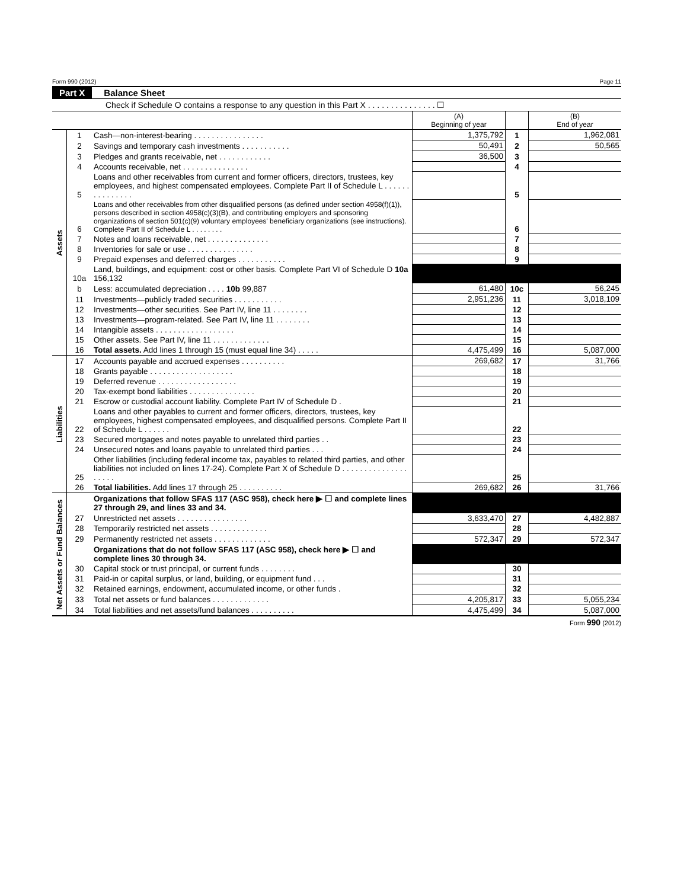Form 990 (2012) Page 11
Part X Balance Sheet
Check if Schedule O contains a response to any question in this Part X . . . . . . . . . . . . . . . ☐
| | | | (A) Beginning of year | | (B) End of year |
| --- | --- | --- | --- | --- | --- |
| Assets | 1 | Cash—non-interest-bearing . . . . . . . . . . . . . . . . | 1,375,792 | 1 | 1,962,081 |
| | 2 | Savings and temporary cash investments . . . . . . . . . . . | 50,491 | 2 | 50,565 |
| | 3 | Pledges and grants receivable, net . . . . . . . . . . . . | 36,500 | 3 | |
| | 4 | Accounts receivable, net . . . . . . . . . . . . . . . | | 4 | |
| | 5 | Loans and other receivables from current and former officers, directors, trustees, key employees, and highest compensated employees. Complete Part II of Schedule L . . . . . . . . . . . . . . . | | 5 | |
| | 6 | Loans and other receivables from other disqualified persons (as defined under section 4958(f)(1)), persons described in section 4958(c)(3)(B), and contributing employers and sponsoring organizations of section 501(c)(9) voluntary employees' beneficiary organizations (see instructions). Complete Part II of Schedule L . . . . . . . . | | 6 | |
| | 7 | Notes and loans receivable, net . . . . . . . . . . . . . . | | 7 | |
| | 8 | Inventories for sale or use . . . . . . . . . . . . . . . | | 8 | |
| | 9 | Prepaid expenses and deferred charges . . . . . . . . . . . | | 9 | |
| | 10a | Land, buildings, and equipment: cost or other basis. Complete Part VI of Schedule D 10a 156,132 | | | |
| | b | Less: accumulated depreciation . . . . 10b 99,887 | 61,480 | 10c | 56,245 |
| | 11 | Investments—publicly traded securities . . . . . . . . . . . | 2,951,236 | 11 | 3,018,109 |
| | 12 | Investments—other securities. See Part IV, line 11 . . . . . . . . | | 12 | |
| | 13 | Investments—program-related. See Part IV, line 11 . . . . . . . . | | 13 | |
| | 14 | Intangible assets . . . . . . . . . . . . . . . . . . | | 14 | |
| | 15 | Other assets. See Part IV, line 11 . . . . . . . . . . . . . | | 15 | |
| | 16 | Total assets. Add lines 1 through 15 (must equal line 34) . . . . . | 4,475,499 | 16 | 5,087,000 |
| Liabilities | 17 | Accounts payable and accrued expenses . . . . . . . . . . | 269,682 | 17 | 31,766 |
| | 18 | Grants payable . . . . . . . . . . . . . . . . . . . | | 18 | |
| | 19 | Deferred revenue . . . . . . . . . . . . . . . . . . | | 19 | |
| | 20 | Tax-exempt bond liabilities . . . . . . . . . . . . . . . | | 20 | |
| | 21 | Escrow or custodial account liability. Complete Part IV of Schedule D . | | 21 | |
| | 22 | Loans and other payables to current and former officers, directors, trustees, key employees, highest compensated employees, and disqualified persons. Complete Part II of Schedule L . . . . . . | | 22 | |
| | 23 | Secured mortgages and notes payable to unrelated third parties . . | | 23 | |
| | 24 | Unsecured notes and loans payable to unrelated third parties . . . | | 24 | |
| | 25 | Other liabilities (including federal income tax, payables to related third parties, and other liabilities not included on lines 17-24). Complete Part X of Schedule D . . . . . . . . . . . . . . . . . . . . | | 25 | |
| | 26 | Total liabilities. Add lines 17 through 25 . . . . . . . . . . | 269,682 | 26 | 31,766 |
| Net Assets or Fund Balances | | Organizations that follow SFAS 117 (ASC 958), check here ▶ ☐ and complete lines 27 through 29, and lines 33 and 34. | | | |
| | 27 | Unrestricted net assets . . . . . . . . . . . . . . . . | 3,633,470 | 27 | 4,482,887 |
| | 28 | Temporarily restricted net assets . . . . . . . . . . . . . | | 28 | |
| | 29 | Permanently restricted net assets . . . . . . . . . . . . . | 572,347 | 29 | 572,347 |
| | | Organizations that do not follow SFAS 117 (ASC 958), check here ▶ ☐ and complete lines 30 through 34. | | | |
| | 30 | Capital stock or trust principal, or current funds . . . . . . . . | | 30 | |
| | 31 | Paid-in or capital surplus, or land, building, or equipment fund . . . | | 31 | |
| | 32 | Retained earnings, endowment, accumulated income, or other funds . | | 32 | |
| | 33 | Total net assets or fund balances . . . . . . . . . . . . . | 4,205,817 | 33 | 5,055,234 |
| | 34 | Total liabilities and net assets/fund balances . . . . . . . . . . | 4,475,499 | 34 | 5,087,000 |
Form 990 (2012)